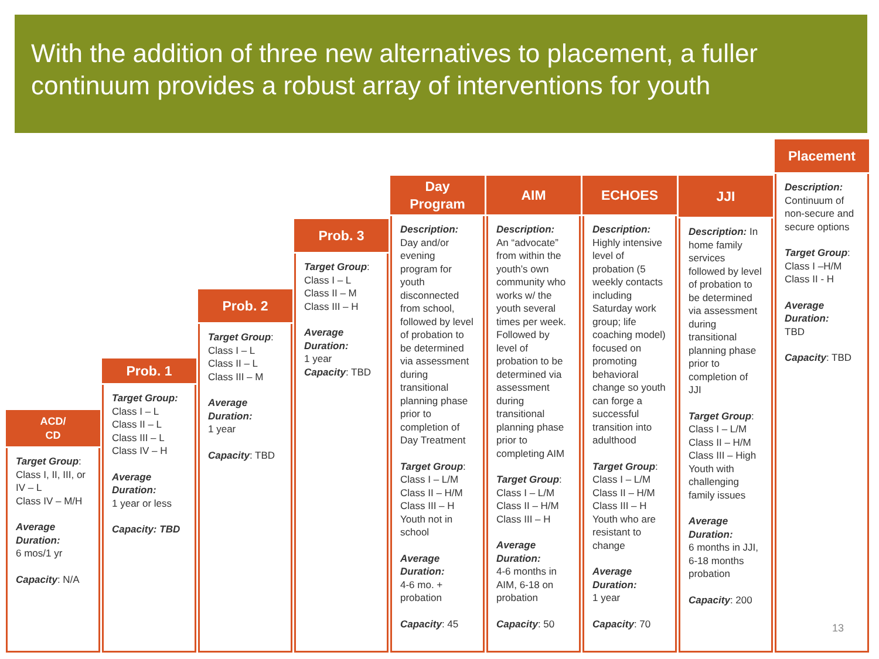With the addition of three new alternatives to placement, a fuller continuum provides a robust array of interventions for youth
ACD/
CD
Target Group:
Class I, II, III, or IV – L
Class IV – M/H
Average Duration:
6 mos/1 yr
Capacity: N/A
Prob. 1
Target Group:
Class I – L
Class II – L
Class III – L
Class IV – H
Average Duration:
1 year or less
Capacity: TBD
Prob. 2
Target Group:
Class I – L
Class II – L
Class III – M
Average Duration:
1 year
Capacity: TBD
Prob. 3
Target Group:
Class I – L
Class II – M
Class III – H
Average Duration:
1 year
Capacity: TBD
Day
Program
Description:
Day and/or evening program for youth disconnected from school, followed by level of probation to be determined via assessment during transitional planning phase prior to completion of Day Treatment
Target Group:
Class I – L/M
Class II – H/M
Class III – H
Youth not in school
Average Duration:
4-6 mo. + probation
Capacity: 45
AIM
Description:
An “advocate” from within the youth’s own community who works w/ the youth several times per week. Followed by level of probation to be determined via assessment during transitional planning phase prior to completing AIM
Target Group:
Class I – L/M
Class II – H/M
Class III – H
Average Duration:
4-6 months in AIM, 6-18 on probation
Capacity: 50
ECHOES
Description:
Highly intensive level of probation (5 weekly contacts including Saturday work group; life coaching model) focused on promoting behavioral change so youth can forge a successful transition into adulthood
Target Group:
Class I – L/M
Class II – H/M
Class III – H
Youth who are resistant to change
Average Duration:
1 year
Capacity: 70
JJI
Description: In home family services followed by level of probation to be determined via assessment during transitional planning phase prior to completion of JJI
Target Group:
Class I – L/M
Class II – H/M
Class III – High
Youth with challenging family issues
Average Duration:
6 months in JJI, 6-18 months probation
Capacity: 200
Placement
Description:
Continuum of non-secure and secure options
Target Group:
Class I –H/M
Class II - H
Average Duration:
TBD
Capacity: TBD
13